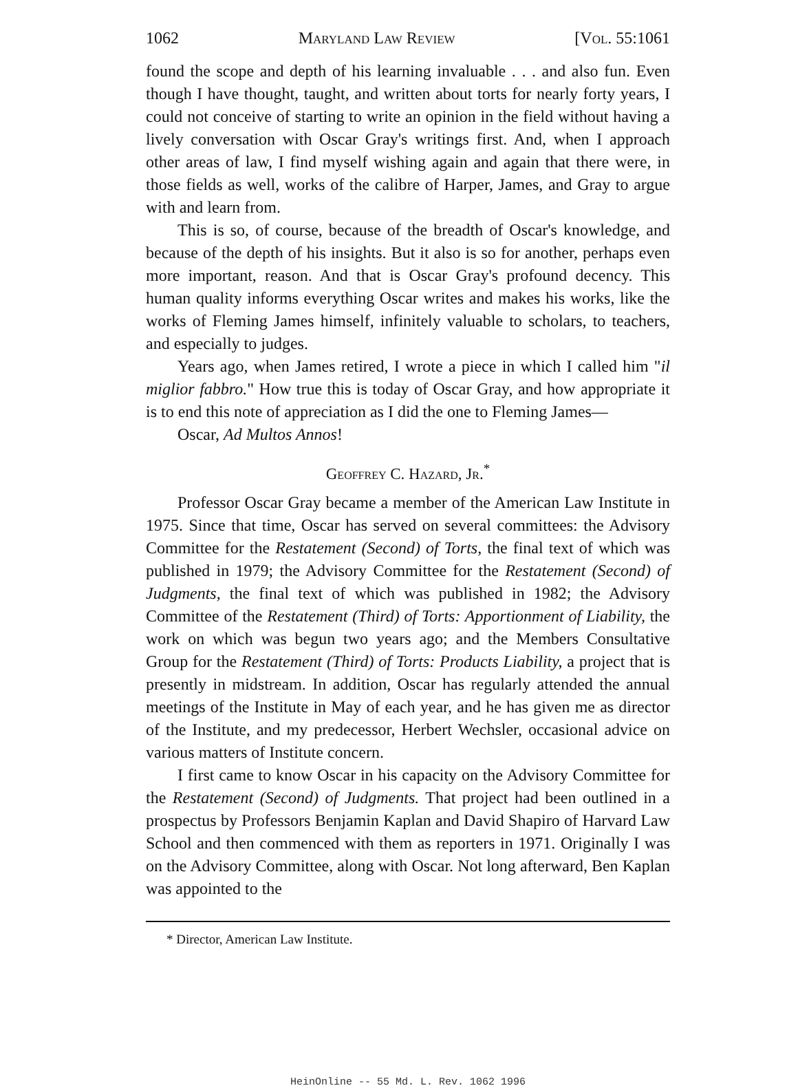1062 Maryland Law Review [Vol. 55:1061
found the scope and depth of his learning invaluable . . . and also fun. Even though I have thought, taught, and written about torts for nearly forty years, I could not conceive of starting to write an opinion in the field without having a lively conversation with Oscar Gray's writings first. And, when I approach other areas of law, I find myself wishing again and again that there were, in those fields as well, works of the calibre of Harper, James, and Gray to argue with and learn from.
This is so, of course, because of the breadth of Oscar's knowledge, and because of the depth of his insights. But it also is so for another, perhaps even more important, reason. And that is Oscar Gray's profound decency. This human quality informs everything Oscar writes and makes his works, like the works of Fleming James himself, infinitely valuable to scholars, to teachers, and especially to judges.
Years ago, when James retired, I wrote a piece in which I called him "il miglior fabbro." How true this is today of Oscar Gray, and how appropriate it is to end this note of appreciation as I did the one to Fleming James—
Oscar, Ad Multos Annos!
Geoffrey C. Hazard, Jr.<sup>*</sup>
Professor Oscar Gray became a member of the American Law Institute in 1975. Since that time, Oscar has served on several committees: the Advisory Committee for the Restatement (Second) of Torts, the final text of which was published in 1979; the Advisory Committee for the Restatement (Second) of Judgments, the final text of which was published in 1982; the Advisory Committee of the Restatement (Third) of Torts: Apportionment of Liability, the work on which was begun two years ago; and the Members Consultative Group for the Restatement (Third) of Torts: Products Liability, a project that is presently in midstream. In addition, Oscar has regularly attended the annual meetings of the Institute in May of each year, and he has given me as director of the Institute, and my predecessor, Herbert Wechsler, occasional advice on various matters of Institute concern.
I first came to know Oscar in his capacity on the Advisory Committee for the Restatement (Second) of Judgments. That project had been outlined in a prospectus by Professors Benjamin Kaplan and David Shapiro of Harvard Law School and then commenced with them as reporters in 1971. Originally I was on the Advisory Committee, along with Oscar. Not long afterward, Ben Kaplan was appointed to the
* Director, American Law Institute.
HeinOnline -- 55 Md. L. Rev. 1062 1996